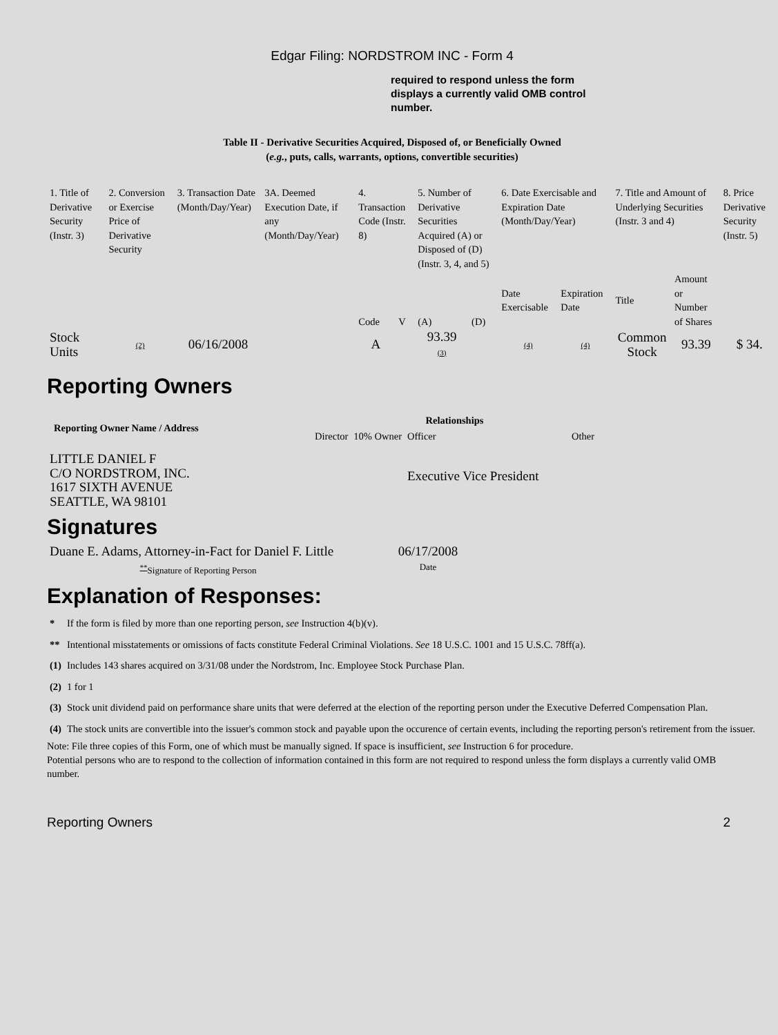Edgar Filing: NORDSTROM INC - Form 4
required to respond unless the form displays a currently valid OMB control number.
Table II - Derivative Securities Acquired, Disposed of, or Beneficially Owned
(e.g., puts, calls, warrants, options, convertible securities)
| 1. Title of Derivative Security (Instr. 3) | 2. Conversion or Exercise Price of Derivative Security | 3. Transaction Date (Month/Day/Year) | 3A. Deemed Execution Date, if any (Month/Day/Year) | 4. Transaction Code (Instr. 8) | | 5. Number of Derivative Securities Acquired (A) or Disposed of (D) (Instr. 3, 4, and 5) | | 6. Date Exercisable and Expiration Date (Month/Day/Year) | | 7. Title and Amount of Underlying Securities (Instr. 3 and 4) | | 8. Price Derivative Security (Instr. 5) |
| --- | --- | --- | --- | --- | --- | --- | --- | --- | --- | --- | --- | --- |
| | | | | Code | V | (A) | (D) | Date Exercisable | Expiration Date | Title | Amount or Number of Shares | |
| Stock Units | (2) | 06/16/2008 | | A | | 93.39 (3) | | (4) | (4) | Common Stock | 93.39 | $ 34. |
Reporting Owners
| Reporting Owner Name / Address | Relationships | | | |
| --- | --- | --- | --- | --- |
| | Director | 10% Owner | Officer | Other |
| LITTLE DANIEL F C/O NORDSTROM, INC. 1617 SIXTH AVENUE SEATTLE, WA 98101 | | | Executive Vice President | |
Signatures
| Duane E. Adams, Attorney-in-Fact for Daniel F. Little | 06/17/2008 |
| <sup>**</sup> Signature of Reporting Person | Date |
Explanation of Responses:
| * | If the form is filed by more than one reporting person, see Instruction 4(b)(v). |
| ** | Intentional misstatements or omissions of facts constitute Federal Criminal Violations. See 18 U.S.C. 1001 and 15 U.S.C. 78ff(a). |
| (1) | Includes 143 shares acquired on 3/31/08 under the Nordstrom, Inc. Employee Stock Purchase Plan. |
| (2) | 1 for 1 |
| (3) | Stock unit dividend paid on performance share units that were deferred at the election of the reporting person under the Executive Deferred Compensation Plan. |
| (4) | The stock units are convertible into the issuer's common stock and payable upon the occurence of certain events, including the reporting person's retirement from the issuer. |
Note: File three copies of this Form, one of which must be manually signed. If space is insufficient, see Instruction 6 for procedure.
Potential persons who are to respond to the collection of information contained in this form are not required to respond unless the form displays a currently valid OMB number.
Reporting Owners 2